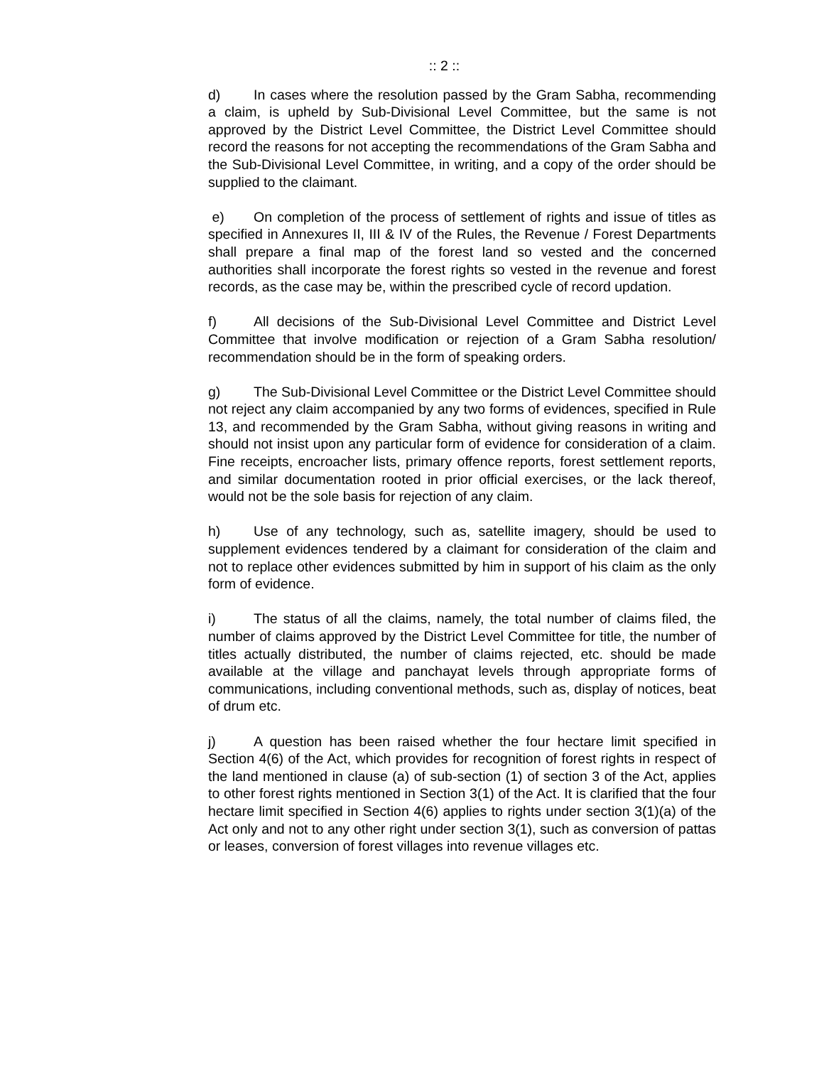:: 2 ::
d) In cases where the resolution passed by the Gram Sabha, recommending a claim, is upheld by Sub-Divisional Level Committee, but the same is not approved by the District Level Committee, the District Level Committee should record the reasons for not accepting the recommendations of the Gram Sabha and the Sub-Divisional Level Committee, in writing, and a copy of the order should be supplied to the claimant.
e) On completion of the process of settlement of rights and issue of titles as specified in Annexures II, III & IV of the Rules, the Revenue / Forest Departments shall prepare a final map of the forest land so vested and the concerned authorities shall incorporate the forest rights so vested in the revenue and forest records, as the case may be, within the prescribed cycle of record updation.
f) All decisions of the Sub-Divisional Level Committee and District Level Committee that involve modification or rejection of a Gram Sabha resolution/ recommendation should be in the form of speaking orders.
g) The Sub-Divisional Level Committee or the District Level Committee should not reject any claim accompanied by any two forms of evidences, specified in Rule 13, and recommended by the Gram Sabha, without giving reasons in writing and should not insist upon any particular form of evidence for consideration of a claim. Fine receipts, encroacher lists, primary offence reports, forest settlement reports, and similar documentation rooted in prior official exercises, or the lack thereof, would not be the sole basis for rejection of any claim.
h) Use of any technology, such as, satellite imagery, should be used to supplement evidences tendered by a claimant for consideration of the claim and not to replace other evidences submitted by him in support of his claim as the only form of evidence.
i) The status of all the claims, namely, the total number of claims filed, the number of claims approved by the District Level Committee for title, the number of titles actually distributed, the number of claims rejected, etc. should be made available at the village and panchayat levels through appropriate forms of communications, including conventional methods, such as, display of notices, beat of drum etc.
j) A question has been raised whether the four hectare limit specified in Section 4(6) of the Act, which provides for recognition of forest rights in respect of the land mentioned in clause (a) of sub-section (1) of section 3 of the Act, applies to other forest rights mentioned in Section 3(1) of the Act. It is clarified that the four hectare limit specified in Section 4(6) applies to rights under section 3(1)(a) of the Act only and not to any other right under section 3(1), such as conversion of pattas or leases, conversion of forest villages into revenue villages etc.